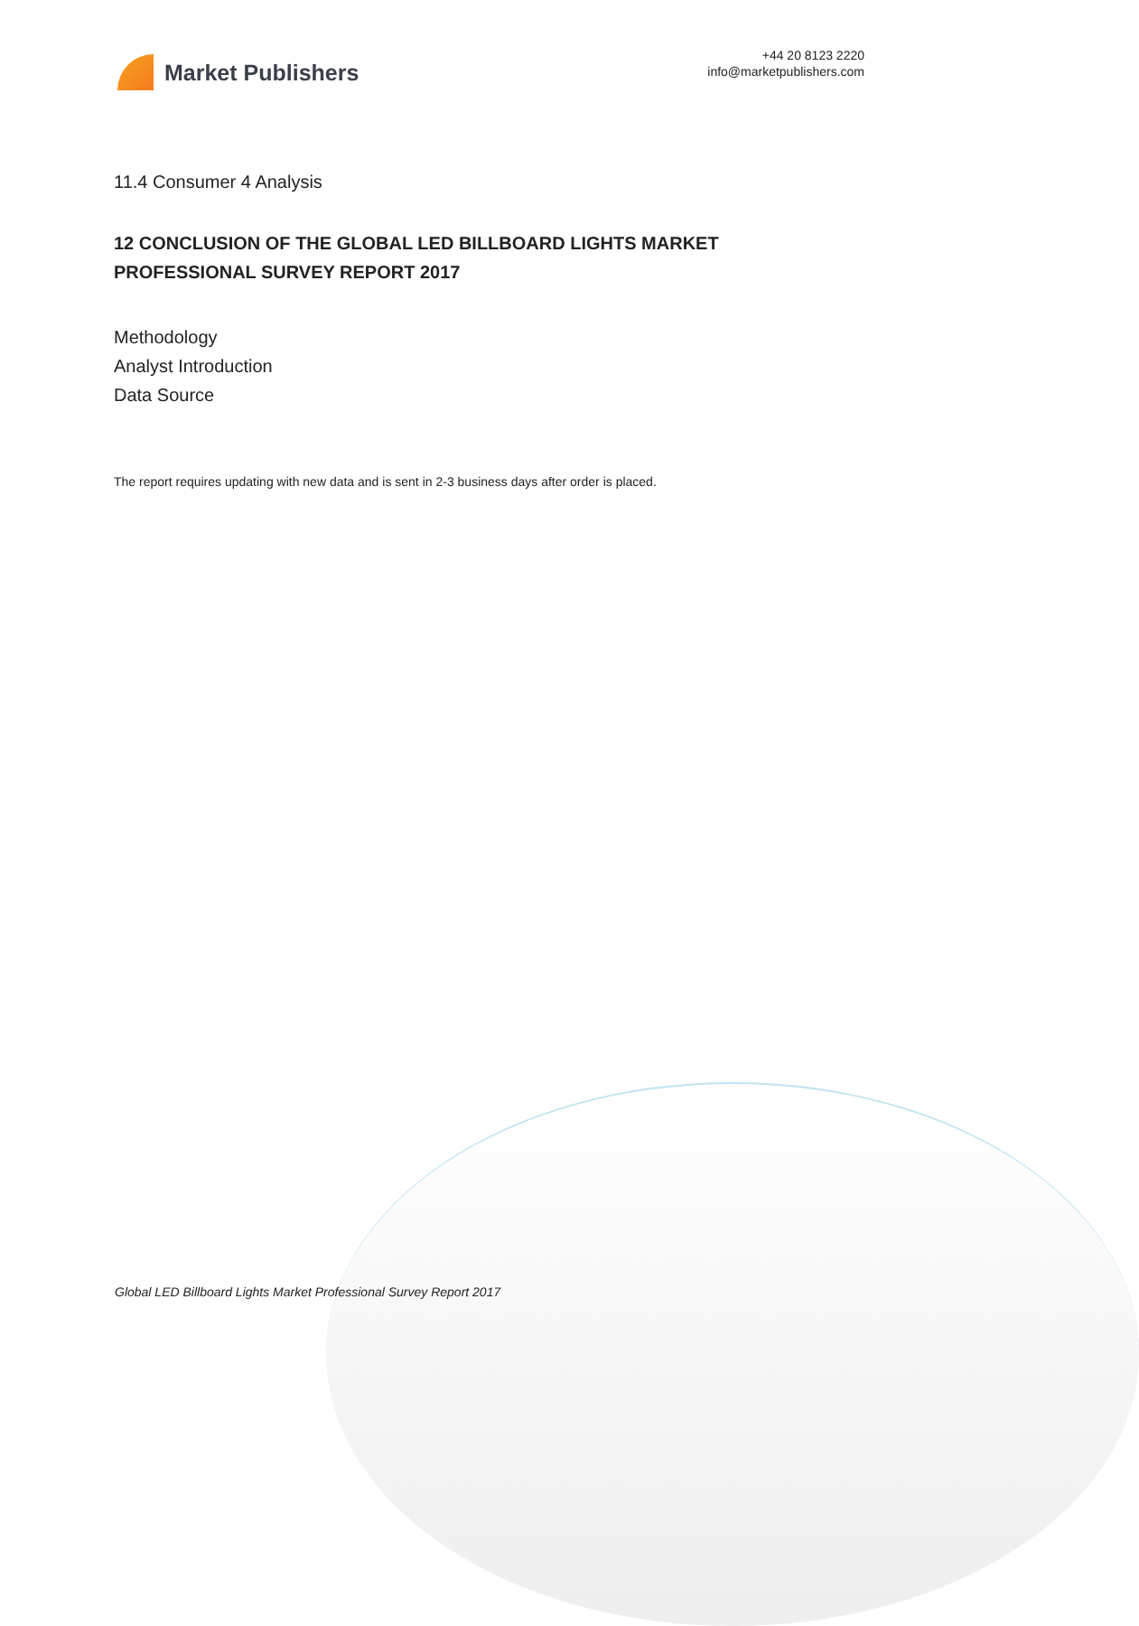Market Publishers
+44 20 8123 2220
info@marketpublishers.com
11.4 Consumer 4 Analysis
12 CONCLUSION OF THE GLOBAL LED BILLBOARD LIGHTS MARKET
PROFESSIONAL SURVEY REPORT 2017
Methodology
Analyst Introduction
Data Source
The report requires updating with new data and is sent in 2-3 business days after order is placed.
Global LED Billboard Lights Market Professional Survey Report 2017